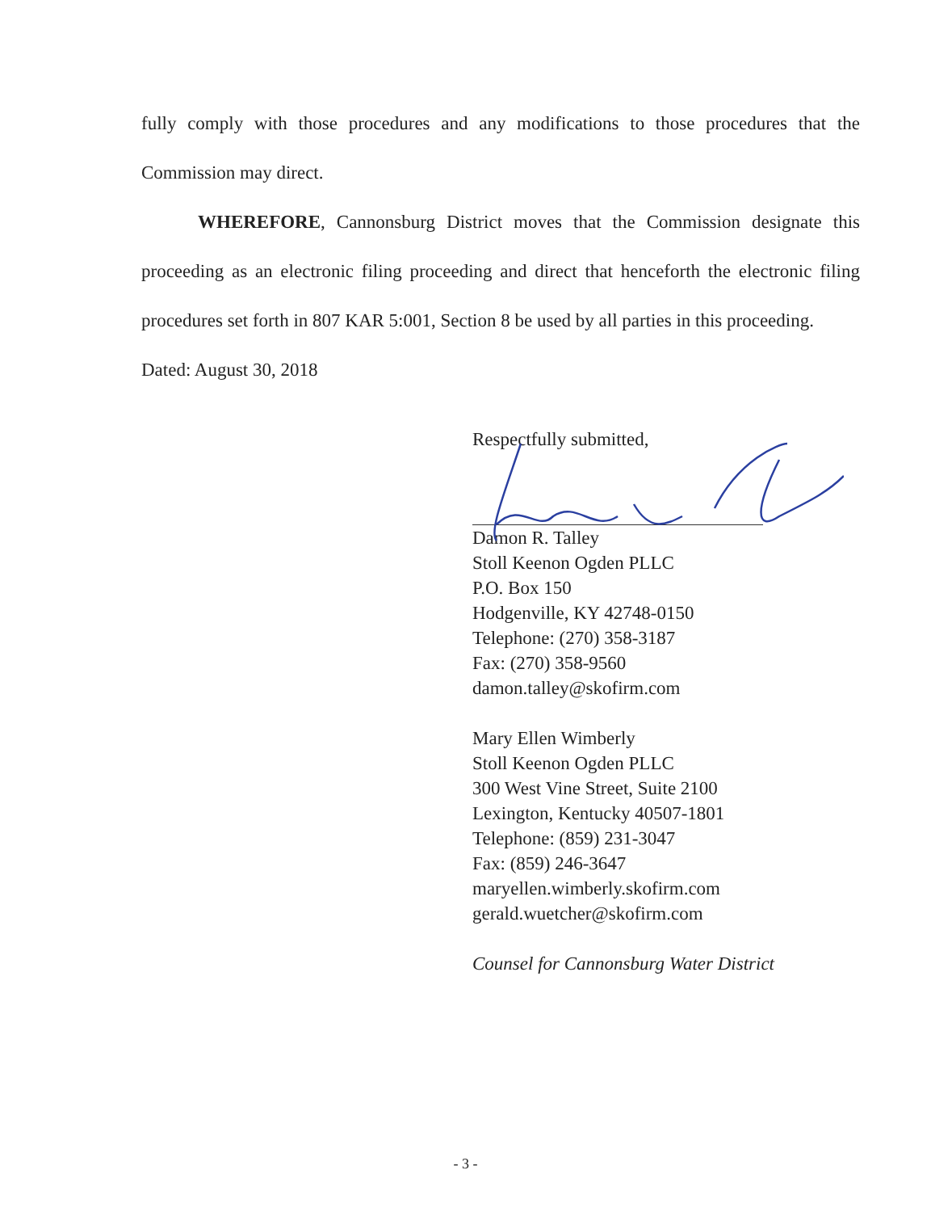fully comply with those procedures and any modifications to those procedures that the Commission may direct.
WHEREFORE, Cannonsburg District moves that the Commission designate this proceeding as an electronic filing proceeding and direct that henceforth the electronic filing procedures set forth in 807 KAR 5:001, Section 8 be used by all parties in this proceeding.
Dated: August 30, 2018
Respectfully submitted,
Damon R. Talley
Stoll Keenon Ogden PLLC
P.O. Box 150
Hodgenville, KY 42748-0150
Telephone: (270) 358-3187
Fax: (270) 358-9560
damon.talley@skofirm.com
Mary Ellen Wimberly
Stoll Keenon Ogden PLLC
300 West Vine Street, Suite 2100
Lexington, Kentucky 40507-1801
Telephone: (859) 231-3047
Fax: (859) 246-3647
maryellen.wimberly.skofirm.com
gerald.wuetcher@skofirm.com
Counsel for Cannonsburg Water District
- 3 -